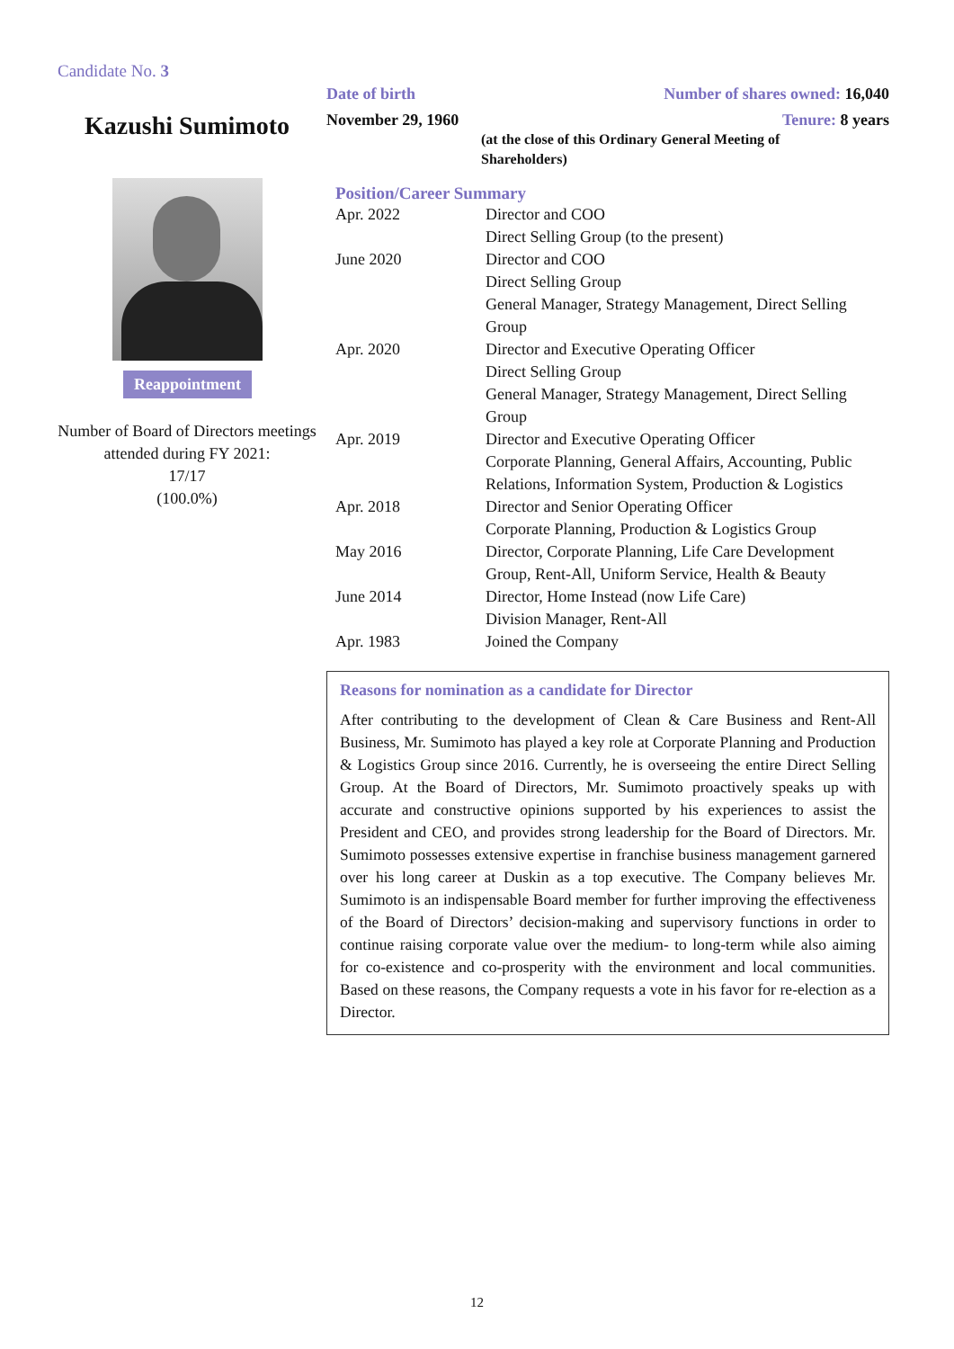Candidate No. 3
Kazushi Sumimoto
Reappointment
Number of Board of Directors meetings attended during FY 2021:
17/17
(100.0%)
Date of birth Number of shares owned: 16,040
November 29, 1960 Tenure: 8 years
(at the close of this Ordinary General Meeting of Shareholders)
Position/Career Summary
| Apr. 2022 | Director and COO Direct Selling Group (to the present) |
| June 2020 | Director and COO Direct Selling Group General Manager, Strategy Management, Direct Selling Group |
| Apr. 2020 | Director and Executive Operating Officer Direct Selling Group General Manager, Strategy Management, Direct Selling Group |
| Apr. 2019 | Director and Executive Operating Officer Corporate Planning, General Affairs, Accounting, Public Relations, Information System, Production & Logistics |
| Apr. 2018 | Director and Senior Operating Officer Corporate Planning, Production & Logistics Group |
| May 2016 | Director, Corporate Planning, Life Care Development Group, Rent-All, Uniform Service, Health & Beauty |
| June 2014 | Director, Home Instead (now Life Care) Division Manager, Rent-All |
| Apr. 1983 | Joined the Company |
Reasons for nomination as a candidate for Director
After contributing to the development of Clean & Care Business and Rent-All Business, Mr. Sumimoto has played a key role at Corporate Planning and Production & Logistics Group since 2016. Currently, he is overseeing the entire Direct Selling Group. At the Board of Directors, Mr. Sumimoto proactively speaks up with accurate and constructive opinions supported by his experiences to assist the President and CEO, and provides strong leadership for the Board of Directors. Mr. Sumimoto possesses extensive expertise in franchise business management garnered over his long career at Duskin as a top executive. The Company believes Mr. Sumimoto is an indispensable Board member for further improving the effectiveness of the Board of Directors’ decision-making and supervisory functions in order to continue raising corporate value over the medium- to long-term while also aiming for co-existence and co-prosperity with the environment and local communities. Based on these reasons, the Company requests a vote in his favor for re-election as a Director.
12